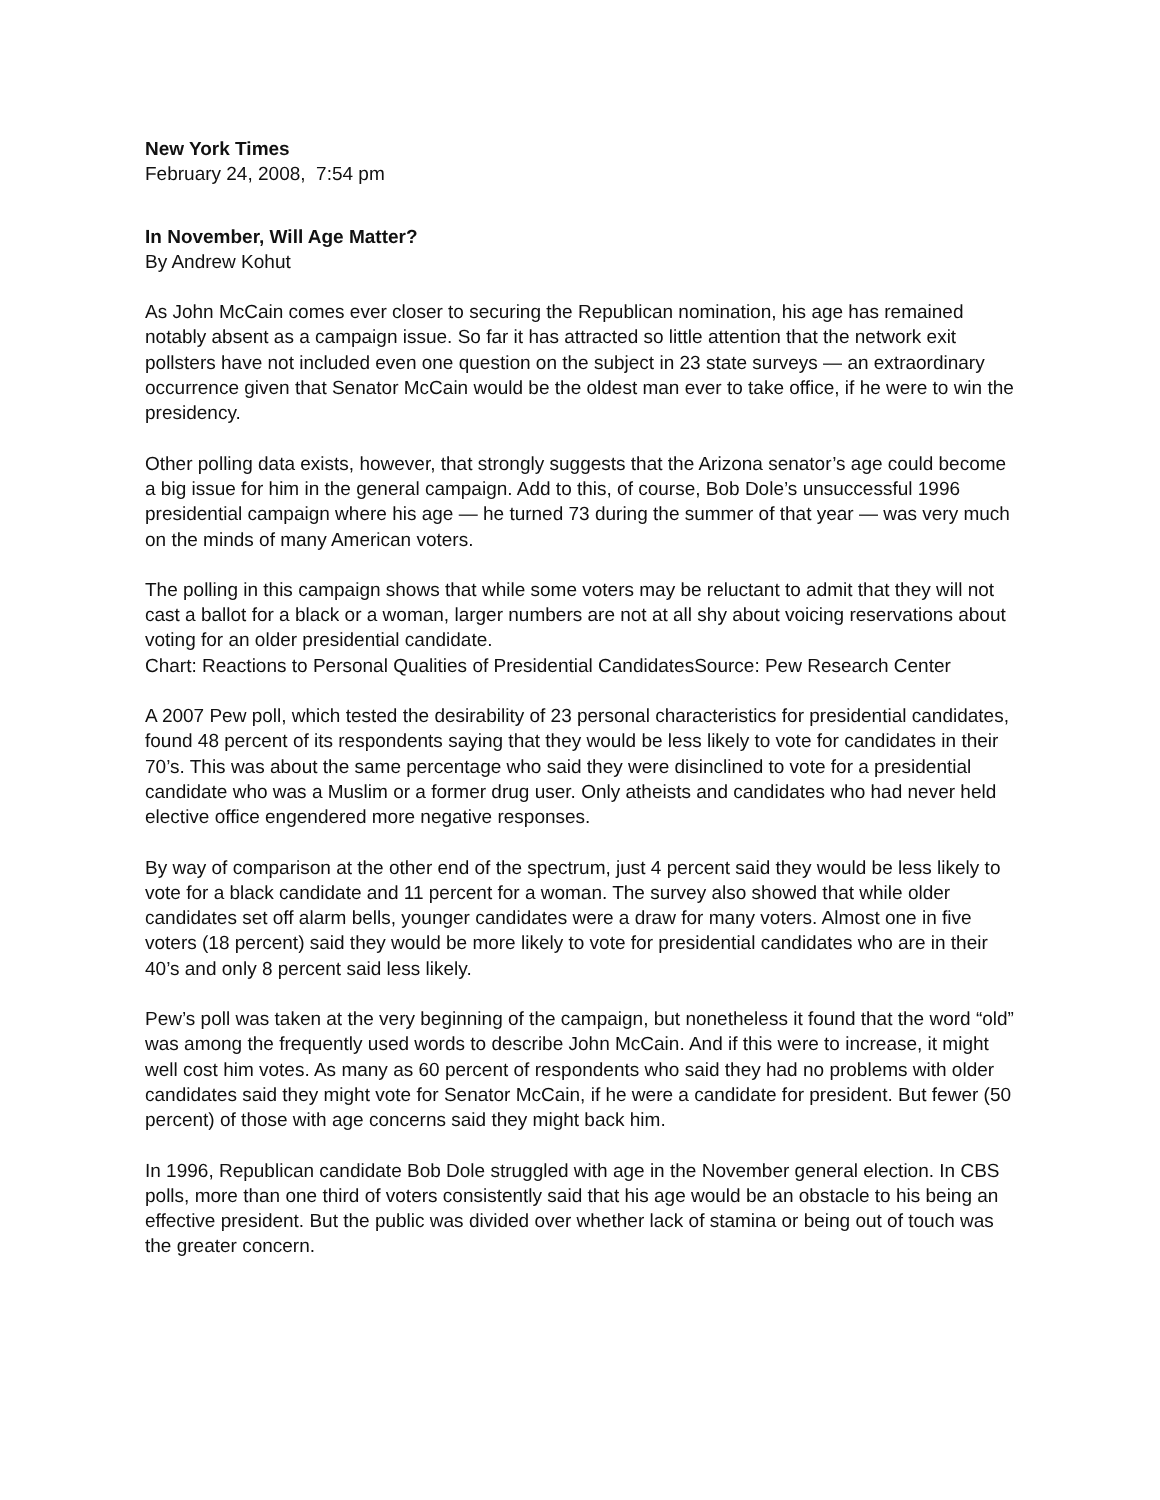New York Times
February 24, 2008, 7:54 pm
In November, Will Age Matter?
By Andrew Kohut
As John McCain comes ever closer to securing the Republican nomination, his age has remained notably absent as a campaign issue. So far it has attracted so little attention that the network exit pollsters have not included even one question on the subject in 23 state surveys — an extraordinary occurrence given that Senator McCain would be the oldest man ever to take office, if he were to win the presidency.
Other polling data exists, however, that strongly suggests that the Arizona senator’s age could become a big issue for him in the general campaign. Add to this, of course, Bob Dole’s unsuccessful 1996 presidential campaign where his age — he turned 73 during the summer of that year — was very much on the minds of many American voters.
The polling in this campaign shows that while some voters may be reluctant to admit that they will not cast a ballot for a black or a woman, larger numbers are not at all shy about voicing reservations about voting for an older presidential candidate.
Chart: Reactions to Personal Qualities of Presidential CandidatesSource: Pew Research Center
A 2007 Pew poll, which tested the desirability of 23 personal characteristics for presidential candidates, found 48 percent of its respondents saying that they would be less likely to vote for candidates in their 70’s. This was about the same percentage who said they were disinclined to vote for a presidential candidate who was a Muslim or a former drug user. Only atheists and candidates who had never held elective office engendered more negative responses.
By way of comparison at the other end of the spectrum, just 4 percent said they would be less likely to vote for a black candidate and 11 percent for a woman. The survey also showed that while older candidates set off alarm bells, younger candidates were a draw for many voters. Almost one in five voters (18 percent) said they would be more likely to vote for presidential candidates who are in their 40’s and only 8 percent said less likely.
Pew’s poll was taken at the very beginning of the campaign, but nonetheless it found that the word “old” was among the frequently used words to describe John McCain. And if this were to increase, it might well cost him votes. As many as 60 percent of respondents who said they had no problems with older candidates said they might vote for Senator McCain, if he were a candidate for president. But fewer (50 percent) of those with age concerns said they might back him.
In 1996, Republican candidate Bob Dole struggled with age in the November general election. In CBS polls, more than one third of voters consistently said that his age would be an obstacle to his being an effective president. But the public was divided over whether lack of stamina or being out of touch was the greater concern.